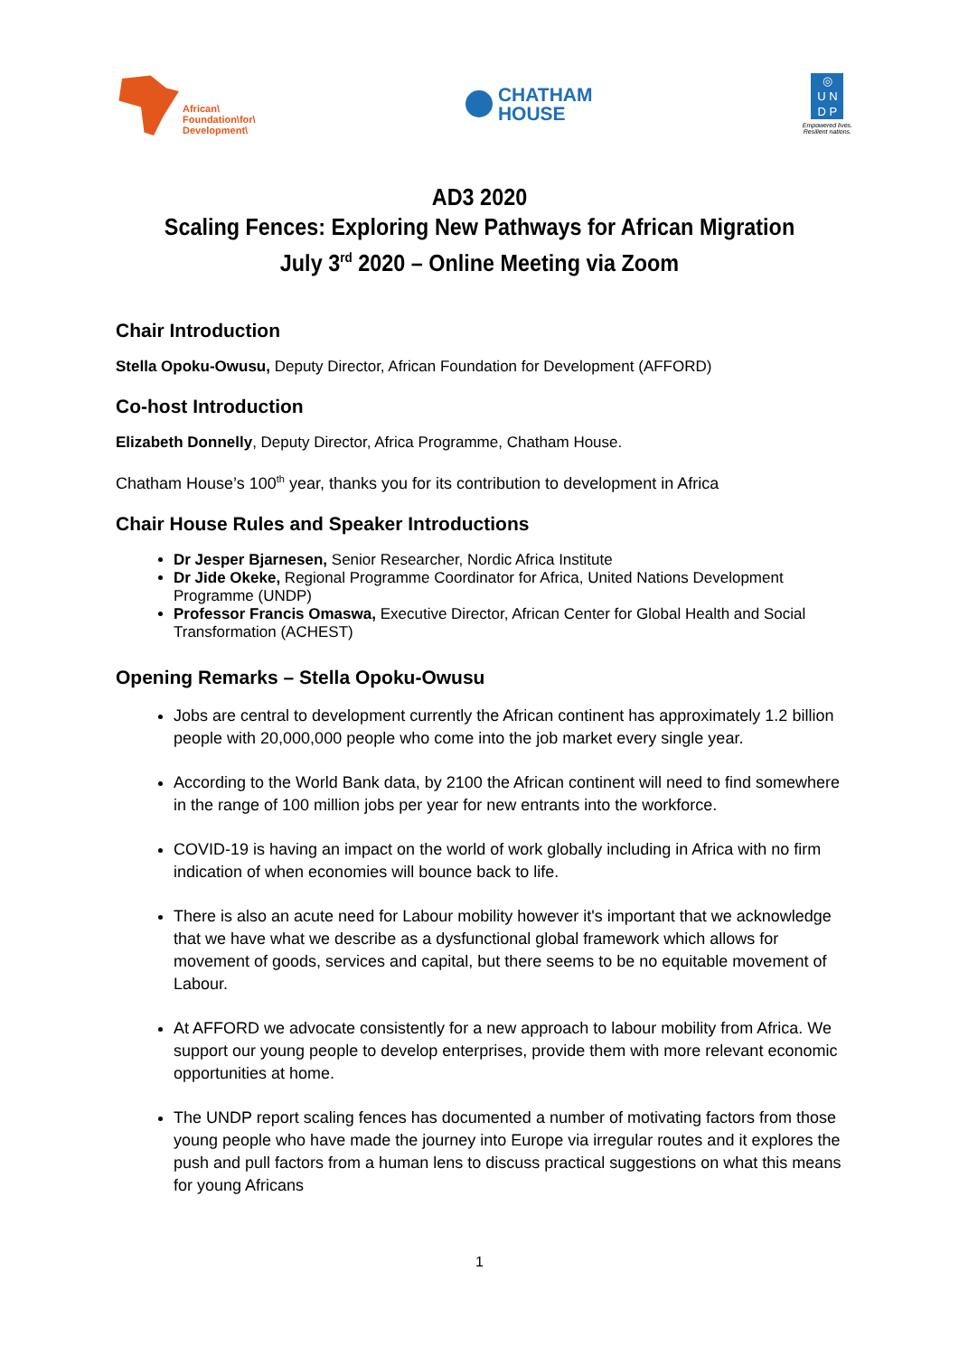African\
Foundation\for\
Development\
CHATHAM
HOUSE
◎
U N
D P
Empowered lives.
Resilient nations.
AD3 2020
Scaling Fences: Exploring New Pathways for African Migration
July 3<sup>rd</sup> 2020 – Online Meeting via Zoom
Chair Introduction
Stella Opoku-Owusu, Deputy Director, African Foundation for Development (AFFORD)
Co-host Introduction
Elizabeth Donnelly, Deputy Director, Africa Programme, Chatham House.
Chatham House’s 100<sup>th</sup> year, thanks you for its contribution to development in Africa
Chair House Rules and Speaker Introductions
Dr Jesper Bjarnesen, Senior Researcher, Nordic Africa Institute
Dr Jide Okeke, Regional Programme Coordinator for Africa, United Nations Development Programme (UNDP)
Professor Francis Omaswa, Executive Director, African Center for Global Health and Social Transformation (ACHEST)
Opening Remarks – Stella Opoku-Owusu
Jobs are central to development currently the African continent has approximately 1.2 billion people with 20,000,000 people who come into the job market every single year.
According to the World Bank data, by 2100 the African continent will need to find somewhere in the range of 100 million jobs per year for new entrants into the workforce.
COVID-19 is having an impact on the world of work globally including in Africa with no firm indication of when economies will bounce back to life.
There is also an acute need for Labour mobility however it's important that we acknowledge that we have what we describe as a dysfunctional global framework which allows for movement of goods, services and capital, but there seems to be no equitable movement of Labour.
At AFFORD we advocate consistently for a new approach to labour mobility from Africa. We support our young people to develop enterprises, provide them with more relevant economic opportunities at home.
The UNDP report scaling fences has documented a number of motivating factors from those young people who have made the journey into Europe via irregular routes and it explores the push and pull factors from a human lens to discuss practical suggestions on what this means for young Africans
1